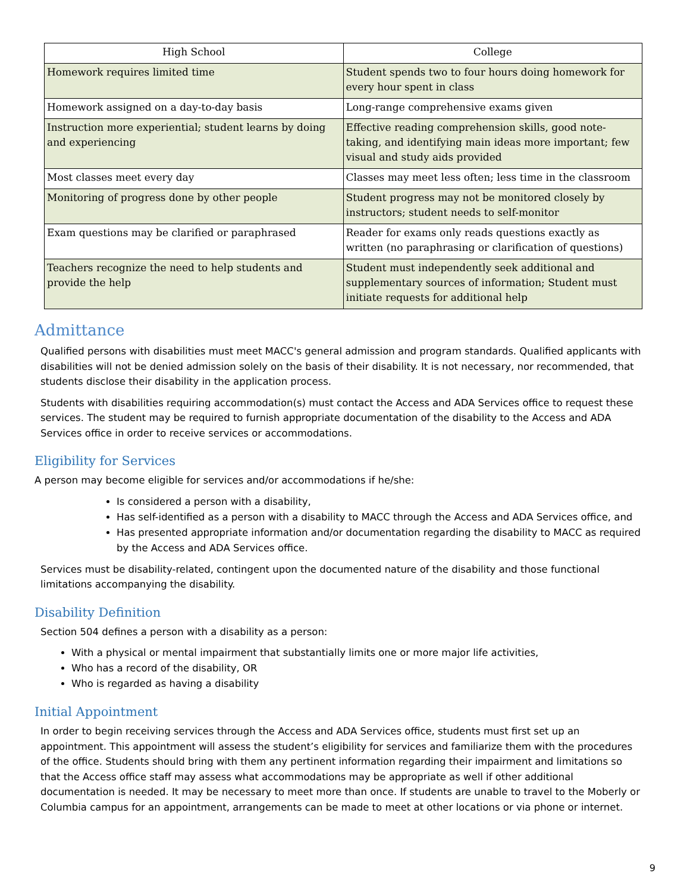| High School | College |
| --- | --- |
| Homework requires limited time | Student spends two to four hours doing homework for every hour spent in class |
| Homework assigned on a day-to-day basis | Long-range comprehensive exams given |
| Instruction more experiential; student learns by doing and experiencing | Effective reading comprehension skills, good note- taking, and identifying main ideas more important; few visual and study aids provided |
| Most classes meet every day | Classes may meet less often; less time in the classroom |
| Monitoring of progress done by other people | Student progress may not be monitored closely by instructors; student needs to self-monitor |
| Exam questions may be clarified or paraphrased | Reader for exams only reads questions exactly as written (no paraphrasing or clarification of questions) |
| Teachers recognize the need to help students and provide the help | Student must independently seek additional and supplementary sources of information; Student must initiate requests for additional help |
Admittance
Qualified persons with disabilities must meet MACC's general admission and program standards. Qualified applicants with disabilities will not be denied admission solely on the basis of their disability. It is not necessary, nor recommended, that students disclose their disability in the application process.
Students with disabilities requiring accommodation(s) must contact the Access and ADA Services office to request these services. The student may be required to furnish appropriate documentation of the disability to the Access and ADA Services office in order to receive services or accommodations.
Eligibility for Services
A person may become eligible for services and/or accommodations if he/she:
Is considered a person with a disability,
Has self-identified as a person with a disability to MACC through the Access and ADA Services office, and
Has presented appropriate information and/or documentation regarding the disability to MACC as required by the Access and ADA Services office.
Services must be disability-related, contingent upon the documented nature of the disability and those functional limitations accompanying the disability.
Disability Definition
Section 504 defines a person with a disability as a person:
With a physical or mental impairment that substantially limits one or more major life activities,
Who has a record of the disability, OR
Who is regarded as having a disability
Initial Appointment
In order to begin receiving services through the Access and ADA Services office, students must first set up an appointment. This appointment will assess the student’s eligibility for services and familiarize them with the procedures of the office. Students should bring with them any pertinent information regarding their impairment and limitations so that the Access office staff may assess what accommodations may be appropriate as well if other additional documentation is needed. It may be necessary to meet more than once. If students are unable to travel to the Moberly or Columbia campus for an appointment, arrangements can be made to meet at other locations or via phone or internet.
9